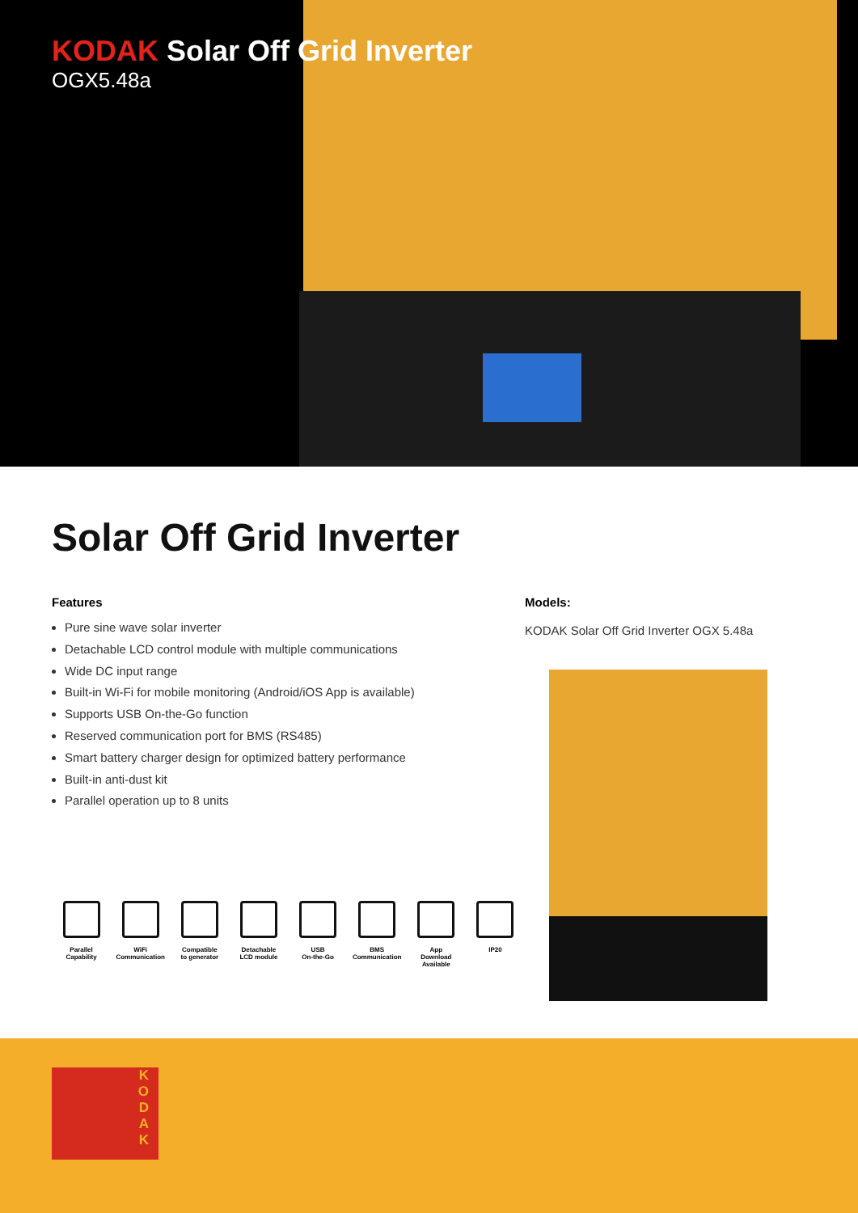KODAK Solar Off Grid Inverter
OGX5.48a
Solar Off Grid Inverter
Features
Pure sine wave solar inverter
Detachable LCD control module with multiple communications
Wide DC input range
Built-in Wi-Fi for mobile monitoring (Android/iOS App is available)
Supports USB On-the-Go function
Reserved communication port for BMS (RS485)
Smart battery charger design for optimized battery performance
Built-in anti-dust kit
Parallel operation up to 8 units
Parallel
Capability
WiFi
Communication
Compatible
to generator
Detachable
LCD module
USB
On-the-Go
BMS
Communication
App
Download
Available
IP20
Models:
KODAK Solar Off Grid Inverter OGX 5.48a
K
O
D
A
K